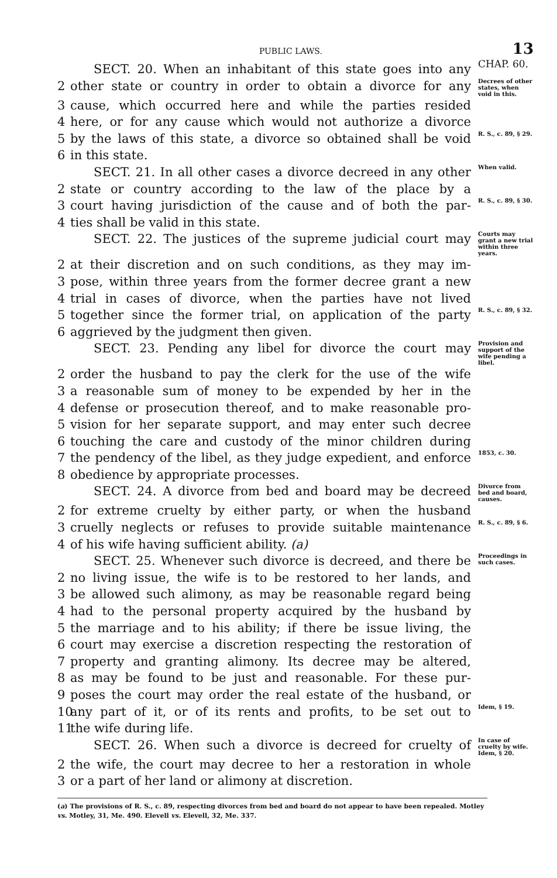PUBLIC LAWS. 13
SECT. 20. When an inhabitant of this state goes into any CHAP. 60.
2 other state or country in order to obtain a divorce for any Decrees of other states, when void in this.
3 cause, which occurred here and while the parties resided
4 here, or for any cause which would not authorize a divorce
5 by the laws of this state, a divorce so obtained shall be void R. S., c. 89, § 29.
6 in this state.
SECT. 21. In all other cases a divorce decreed in any other When valid.
2 state or country according to the law of the place by a
3 court having jurisdiction of the cause and of both the par- R. S., c. 89, § 30.
4 ties shall be valid in this state.
SECT. 22. The justices of the supreme judicial court may Courts may grant a new trial within three years.
2 at their discretion and on such conditions, as they may im-
3 pose, within three years from the former decree grant a new
4 trial in cases of divorce, when the parties have not lived
5 together since the former trial, on application of the party R. S., c. 89, § 32.
6 aggrieved by the judgment then given.
SECT. 23. Pending any libel for divorce the court may Provision and support of the wife pending a libel.
2 order the husband to pay the clerk for the use of the wife
3 a reasonable sum of money to be expended by her in the
4 defense or prosecution thereof, and to make reasonable pro-
5 vision for her separate support, and may enter such decree
6 touching the care and custody of the minor children during
7 the pendency of the libel, as they judge expedient, and enforce 1853, c. 30.
8 obedience by appropriate processes.
SECT. 24. A divorce from bed and board may be decreed Divorce from bed and board, causes.
2 for extreme cruelty by either party, or when the husband
3 cruelly neglects or refuses to provide suitable maintenance R. S., c. 89, § 6.
4 of his wife having sufficient ability. (a)
SECT. 25. Whenever such divorce is decreed, and there be Proceedings in such cases.
2 no living issue, the wife is to be restored to her lands, and
3 be allowed such alimony, as may be reasonable regard being
4 had to the personal property acquired by the husband by
5 the marriage and to his ability; if there be issue living, the
6 court may exercise a discretion respecting the restoration of
7 property and granting alimony. Its decree may be altered,
8 as may be found to be just and reasonable. For these pur-
9 poses the court may order the real estate of the husband, or
10 any part of it, or of its rents and profits, to be set out to Idem, § 19.
11 the wife during life.
SECT. 26. When such a divorce is decreed for cruelty of In case of cruelty by wife. Idem, § 20.
2 the wife, the court may decree to her a restoration in whole
3 or a part of her land or alimony at discretion.
(a) The provisions of R. S., c. 89, respecting divorces from bed and board do not appear to have been repealed. Motley vs. Motley, 31, Me. 490. Elevell vs. Elevell, 32, Me. 337.